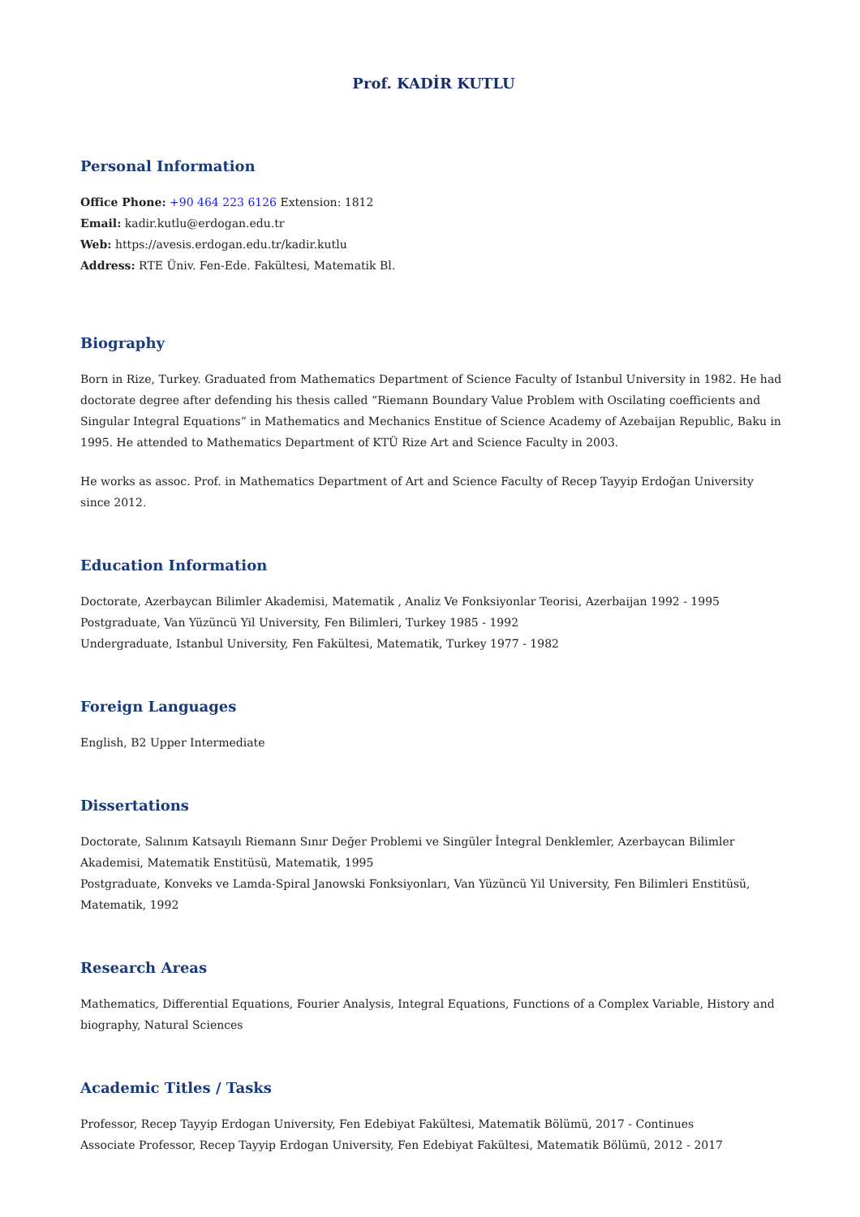Prof. KADİR KUTLU
Personal Information
Office Phone: +90 464 223 6126 Extension: 1812
Email: kadir.kutlu@erdogan.edu.tr
Web: https://avesis.erdogan.edu.tr/kadir.kutlu
Address: RTE Üniv. Fen-Ede. Fakültesi, Matematik Bl.
Biography
Born in Rize, Turkey. Graduated from Mathematics Department of Science Faculty of Istanbul University in 1982. He had doctorate degree after defending his thesis called “Riemann Boundary Value Problem with Oscilating coefficients and Singular Integral Equations” in Mathematics and Mechanics Enstitue of Science Academy of Azebaijan Republic, Baku in 1995. He attended to Mathematics Department of KTÜ Rize Art and Science Faculty in 2003.
He works as assoc. Prof. in Mathematics Department of Art and Science Faculty of Recep Tayyip Erdoğan University since 2012.
Education Information
Doctorate, Azerbaycan Bilimler Akademisi, Matematik , Analiz Ve Fonksiyonlar Teorisi, Azerbaijan 1992 - 1995
Postgraduate, Van Yüzüncü Yil University, Fen Bilimleri, Turkey 1985 - 1992
Undergraduate, Istanbul University, Fen Fakültesi, Matematik, Turkey 1977 - 1982
Foreign Languages
English, B2 Upper Intermediate
Dissertations
Doctorate, Salınım Katsayılı Riemann Sınır Değer Problemi ve Singüler İntegral Denklemler, Azerbaycan Bilimler Akademisi, Matematik Enstitüsü, Matematik, 1995
Postgraduate, Konveks ve Lamda-Spiral Janowski Fonksiyonları, Van Yüzüncü Yil University, Fen Bilimleri Enstitüsü, Matematik, 1992
Research Areas
Mathematics, Differential Equations, Fourier Analysis, Integral Equations, Functions of a Complex Variable, History and biography, Natural Sciences
Academic Titles / Tasks
Professor, Recep Tayyip Erdogan University, Fen Edebiyat Fakültesi, Matematik Bölümü, 2017 - Continues
Associate Professor, Recep Tayyip Erdogan University, Fen Edebiyat Fakültesi, Matematik Bölümü, 2012 - 2017